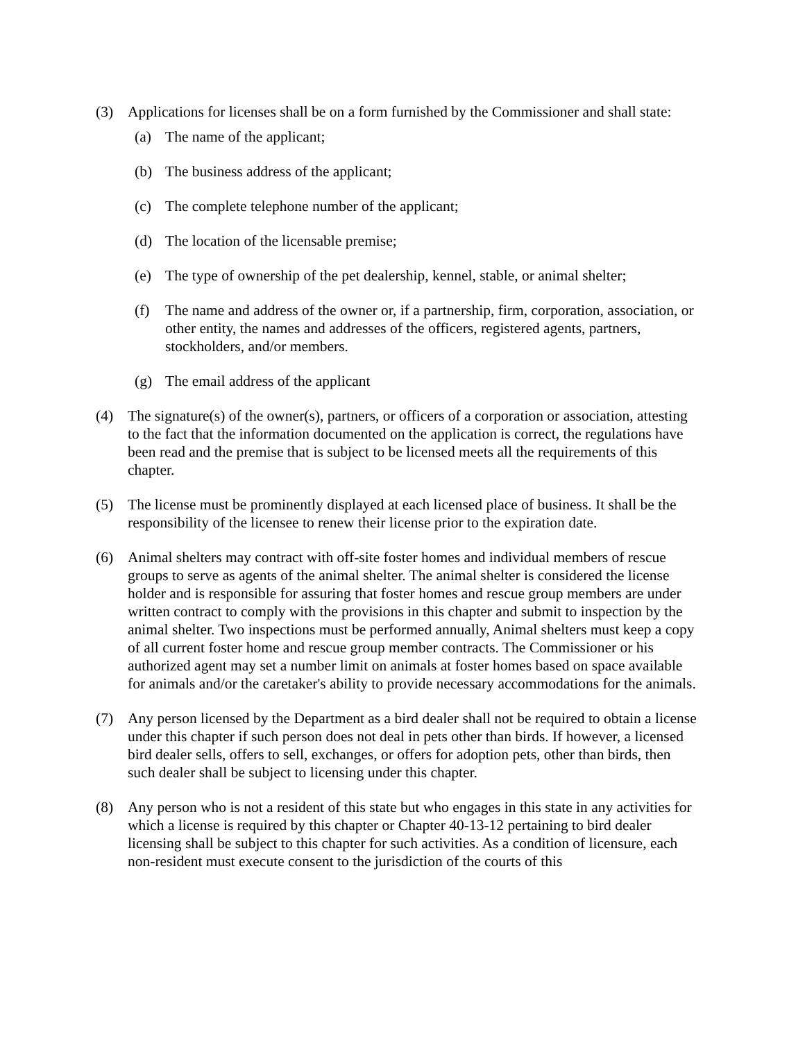(3) Applications for licenses shall be on a form furnished by the Commissioner and shall state:
(a) The name of the applicant;
(b) The business address of the applicant;
(c) The complete telephone number of the applicant;
(d) The location of the licensable premise;
(e) The type of ownership of the pet dealership, kennel, stable, or animal shelter;
(f) The name and address of the owner or, if a partnership, firm, corporation, association, or other entity, the names and addresses of the officers, registered agents, partners, stockholders, and/or members.
(g) The email address of the applicant
(4) The signature(s) of the owner(s), partners, or officers of a corporation or association, attesting to the fact that the information documented on the application is correct, the regulations have been read and the premise that is subject to be licensed meets all the requirements of this chapter.
(5) The license must be prominently displayed at each licensed place of business. It shall be the responsibility of the licensee to renew their license prior to the expiration date.
(6) Animal shelters may contract with off-site foster homes and individual members of rescue groups to serve as agents of the animal shelter. The animal shelter is considered the license holder and is responsible for assuring that foster homes and rescue group members are under written contract to comply with the provisions in this chapter and submit to inspection by the animal shelter. Two inspections must be performed annually, Animal shelters must keep a copy of all current foster home and rescue group member contracts. The Commissioner or his authorized agent may set a number limit on animals at foster homes based on space available for animals and/or the caretaker's ability to provide necessary accommodations for the animals.
(7) Any person licensed by the Department as a bird dealer shall not be required to obtain a license under this chapter if such person does not deal in pets other than birds. If however, a licensed bird dealer sells, offers to sell, exchanges, or offers for adoption pets, other than birds, then such dealer shall be subject to licensing under this chapter.
(8) Any person who is not a resident of this state but who engages in this state in any activities for which a license is required by this chapter or Chapter 40-13-12 pertaining to bird dealer licensing shall be subject to this chapter for such activities. As a condition of licensure, each non-resident must execute consent to the jurisdiction of the courts of this